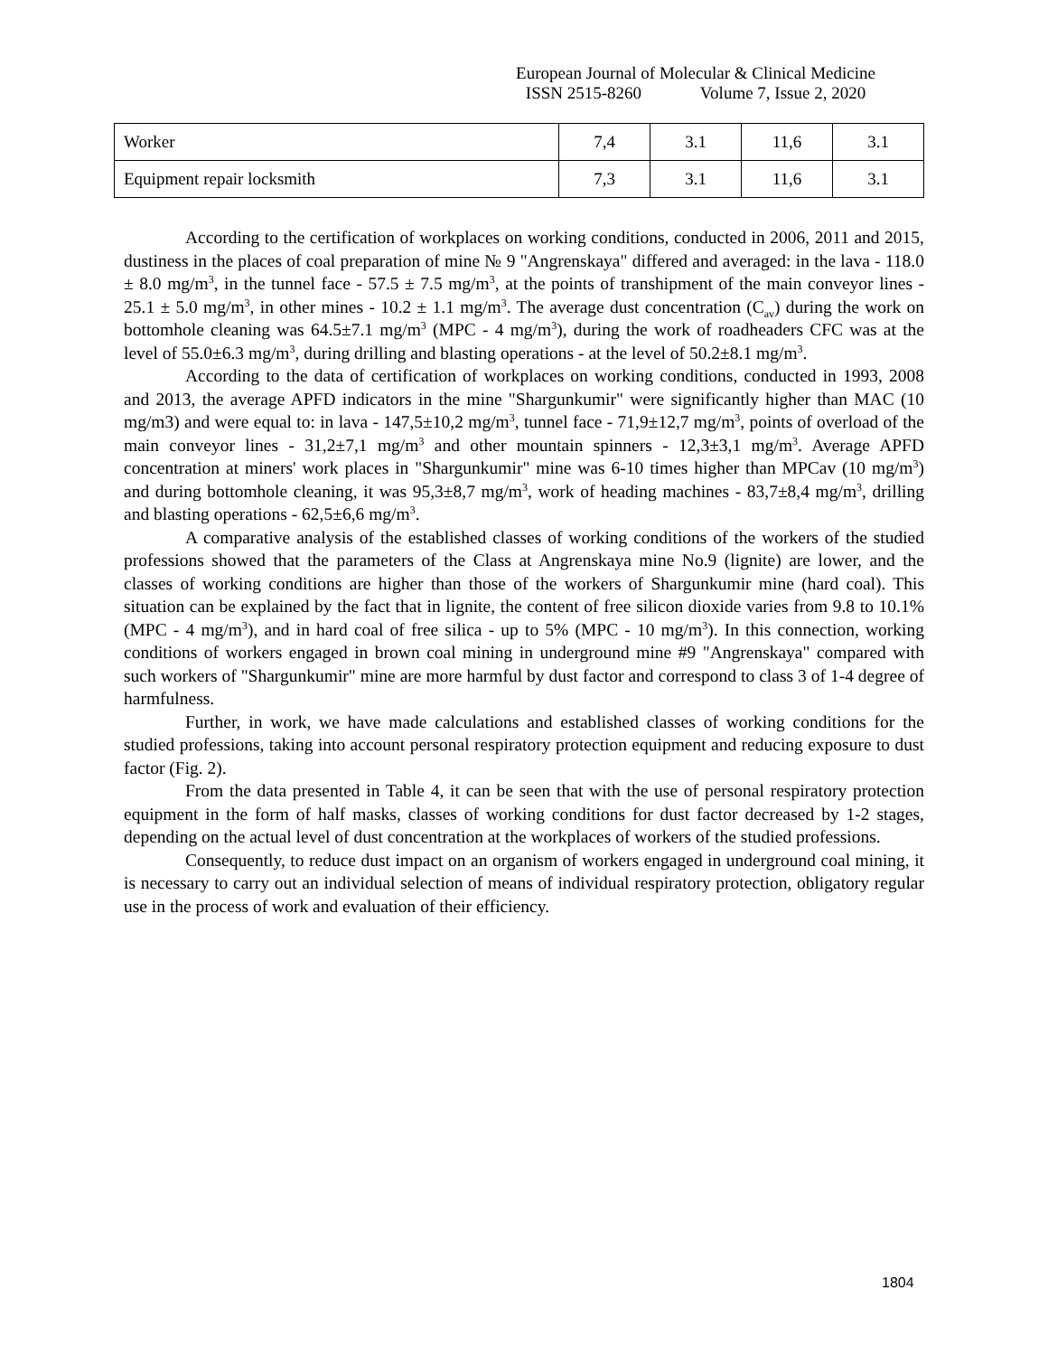European Journal of Molecular & Clinical Medicine
ISSN 2515-8260 Volume 7, Issue 2, 2020
| Worker | 7,4 | 3.1 | 11,6 | 3.1 |
| Equipment repair locksmith | 7,3 | 3.1 | 11,6 | 3.1 |
According to the certification of workplaces on working conditions, conducted in 2006, 2011 and 2015, dustiness in the places of coal preparation of mine № 9 "Angrenskaya" differed and averaged: in the lava - 118.0 ± 8.0 mg/m<sup>3</sup>, in the tunnel face - 57.5 ± 7.5 mg/m<sup>3</sup>, at the points of transhipment of the main conveyor lines - 25.1 ± 5.0 mg/m<sup>3</sup>, in other mines - 10.2 ± 1.1 mg/m<sup>3</sup>. The average dust concentration (C<sub>av</sub>) during the work on bottomhole cleaning was 64.5±7.1 mg/m<sup>3</sup> (MPC - 4 mg/m<sup>3</sup>), during the work of roadheaders CFC was at the level of 55.0±6.3 mg/m<sup>3</sup>, during drilling and blasting operations - at the level of 50.2±8.1 mg/m<sup>3</sup>.
According to the data of certification of workplaces on working conditions, conducted in 1993, 2008 and 2013, the average APFD indicators in the mine "Shargunkumir" were significantly higher than MAC (10 mg/m3) and were equal to: in lava - 147,5±10,2 mg/m<sup>3</sup>, tunnel face - 71,9±12,7 mg/m<sup>3</sup>, points of overload of the main conveyor lines - 31,2±7,1 mg/m<sup>3</sup> and other mountain spinners - 12,3±3,1 mg/m<sup>3</sup>. Average APFD concentration at miners' work places in "Shargunkumir" mine was 6-10 times higher than MPCav (10 mg/m<sup>3</sup>) and during bottomhole cleaning, it was 95,3±8,7 mg/m<sup>3</sup>, work of heading machines - 83,7±8,4 mg/m<sup>3</sup>, drilling and blasting operations - 62,5±6,6 mg/m<sup>3</sup>.
A comparative analysis of the established classes of working conditions of the workers of the studied professions showed that the parameters of the Class at Angrenskaya mine No.9 (lignite) are lower, and the classes of working conditions are higher than those of the workers of Shargunkumir mine (hard coal). This situation can be explained by the fact that in lignite, the content of free silicon dioxide varies from 9.8 to 10.1% (MPC - 4 mg/m<sup>3</sup>), and in hard coal of free silica - up to 5% (MPC - 10 mg/m<sup>3</sup>). In this connection, working conditions of workers engaged in brown coal mining in underground mine #9 "Angrenskaya" compared with such workers of "Shargunkumir" mine are more harmful by dust factor and correspond to class 3 of 1-4 degree of harmfulness.
Further, in work, we have made calculations and established classes of working conditions for the studied professions, taking into account personal respiratory protection equipment and reducing exposure to dust factor (Fig. 2).
From the data presented in Table 4, it can be seen that with the use of personal respiratory protection equipment in the form of half masks, classes of working conditions for dust factor decreased by 1-2 stages, depending on the actual level of dust concentration at the workplaces of workers of the studied professions.
Consequently, to reduce dust impact on an organism of workers engaged in underground coal mining, it is necessary to carry out an individual selection of means of individual respiratory protection, obligatory regular use in the process of work and evaluation of their efficiency.
1804